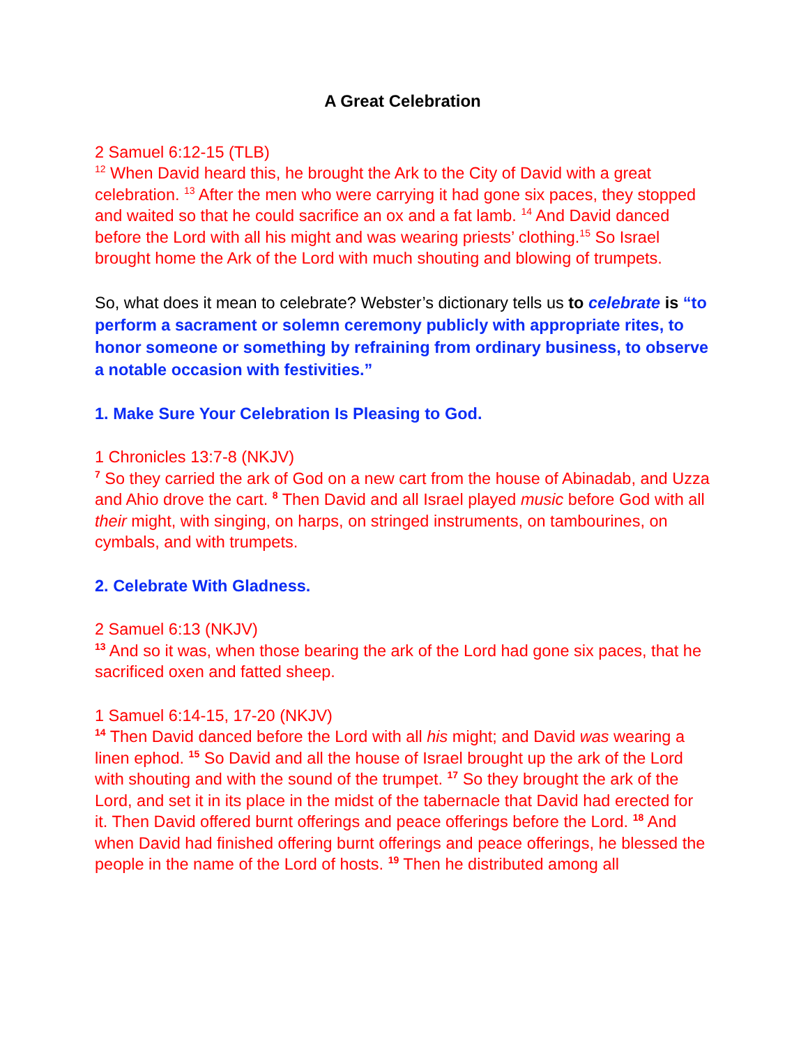A Great Celebration
2 Samuel 6:12-15 (TLB)
<sup>12</sup> When David heard this, he brought the Ark to the City of David with a great celebration. <sup>13</sup> After the men who were carrying it had gone six paces, they stopped and waited so that he could sacrifice an ox and a fat lamb. <sup>14</sup> And David danced before the Lord with all his might and was wearing priests’ clothing.<sup>15</sup> So Israel brought home the Ark of the Lord with much shouting and blowing of trumpets.
So, what does it mean to celebrate? Webster’s dictionary tells us to celebrate is “to perform a sacrament or solemn ceremony publicly with appropriate rites, to honor someone or something by refraining from ordinary business, to observe a notable occasion with festivities.”
1. Make Sure Your Celebration Is Pleasing to God.
1 Chronicles 13:7-8 (NKJV)
<sup>7</sup> So they carried the ark of God on a new cart from the house of Abinadab, and Uzza and Ahio drove the cart. <sup>8</sup> Then David and all Israel played music before God with all their might, with singing, on harps, on stringed instruments, on tambourines, on cymbals, and with trumpets.
2. Celebrate With Gladness.
2 Samuel 6:13 (NKJV)
<sup>13</sup> And so it was, when those bearing the ark of the Lord had gone six paces, that he sacrificed oxen and fatted sheep.
1 Samuel 6:14-15, 17-20 (NKJV)
<sup>14</sup> Then David danced before the Lord with all his might; and David was wearing a linen ephod. <sup>15</sup> So David and all the house of Israel brought up the ark of the Lord with shouting and with the sound of the trumpet. <sup>17</sup> So they brought the ark of the Lord, and set it in its place in the midst of the tabernacle that David had erected for it. Then David offered burnt offerings and peace offerings before the Lord. <sup>18</sup> And when David had finished offering burnt offerings and peace offerings, he blessed the people in the name of the Lord of hosts. <sup>19</sup> Then he distributed among all